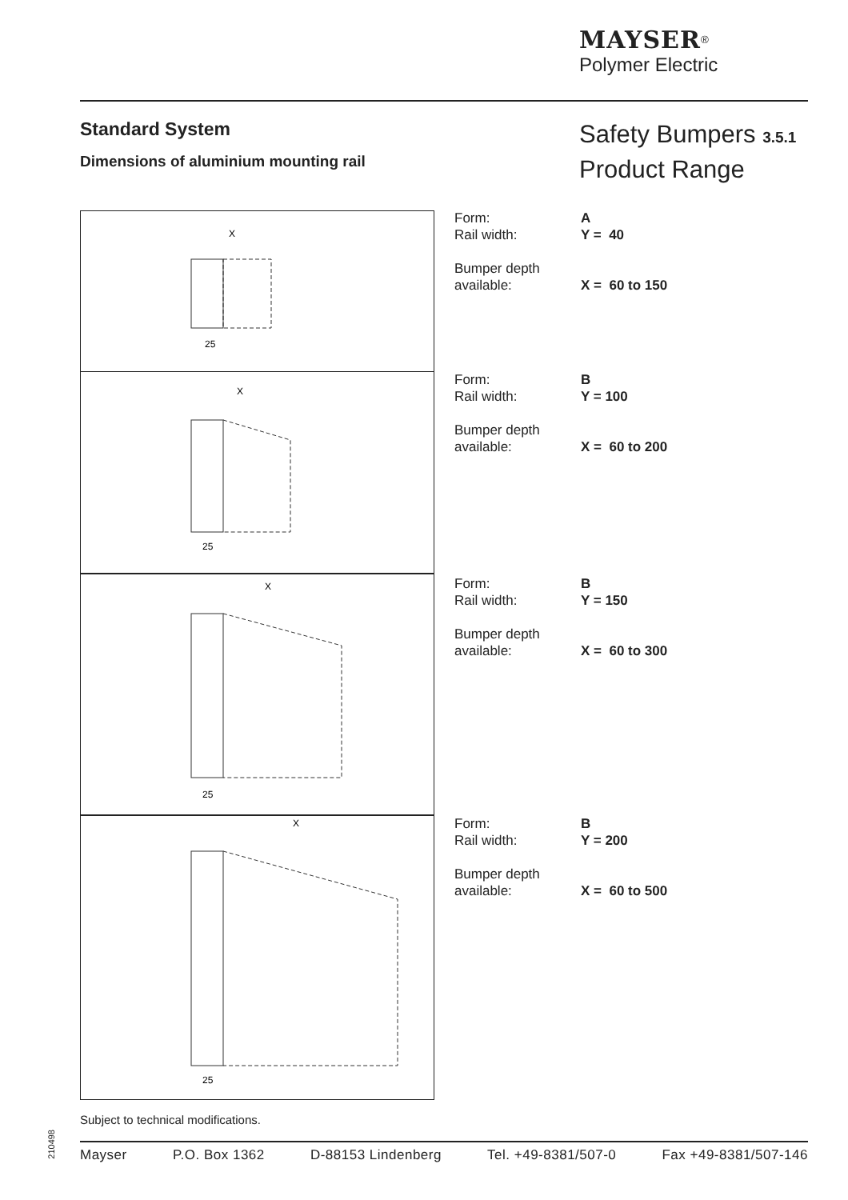MAYSER<sup>®</sup>
Polymer Electric
Standard System
Dimensions of aluminium mounting rail
Safety Bumpers 3.5.1
Product Range
X
25
X
25
X
25
X
25
| Form: | A |
| Rail width: | Y = 40 |
| Bumper depth available: | X = 60 to 150 |
| Form: | B |
| Rail width: | Y = 100 |
| Bumper depth available: | X = 60 to 200 |
| Form: | B |
| Rail width: | Y = 150 |
| Bumper depth available: | X = 60 to 300 |
| Form: | B |
| Rail width: | Y = 200 |
| Bumper depth available: | X = 60 to 500 |
Subject to technical modifications.
210498
Mayser P.O. Box 1362 D-88153 Lindenberg Tel. +49-8381/507-0 Fax +49-8381/507-146